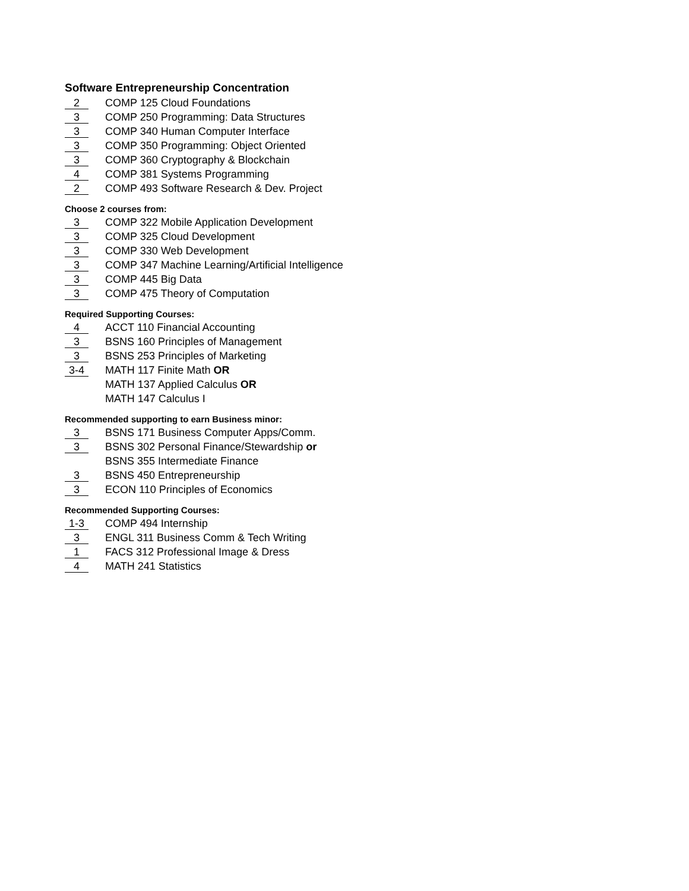Software Entrepreneurship Concentration
2 COMP 125 Cloud Foundations
3 COMP 250 Programming: Data Structures
3 COMP 340 Human Computer Interface
3 COMP 350 Programming: Object Oriented
3 COMP 360 Cryptography & Blockchain
4 COMP 381 Systems Programming
2 COMP 493 Software Research & Dev. Project
Choose 2 courses from:
3 COMP 322 Mobile Application Development
3 COMP 325 Cloud Development
3 COMP 330 Web Development
3 COMP 347 Machine Learning/Artificial Intelligence
3 COMP 445 Big Data
3 COMP 475 Theory of Computation
Required Supporting Courses:
4 ACCT 110 Financial Accounting
3 BSNS 160 Principles of Management
3 BSNS 253 Principles of Marketing
3-4 MATH 117 Finite Math OR
MATH 137 Applied Calculus OR
MATH 147 Calculus I
Recommended supporting to earn Business minor:
3 BSNS 171 Business Computer Apps/Comm.
3 BSNS 302 Personal Finance/Stewardship or
BSNS 355 Intermediate Finance
3 BSNS 450 Entrepreneurship
3 ECON 110 Principles of Economics
Recommended Supporting Courses:
1-3 COMP 494 Internship
3 ENGL 311 Business Comm & Tech Writing
1 FACS 312 Professional Image & Dress
4 MATH 241 Statistics